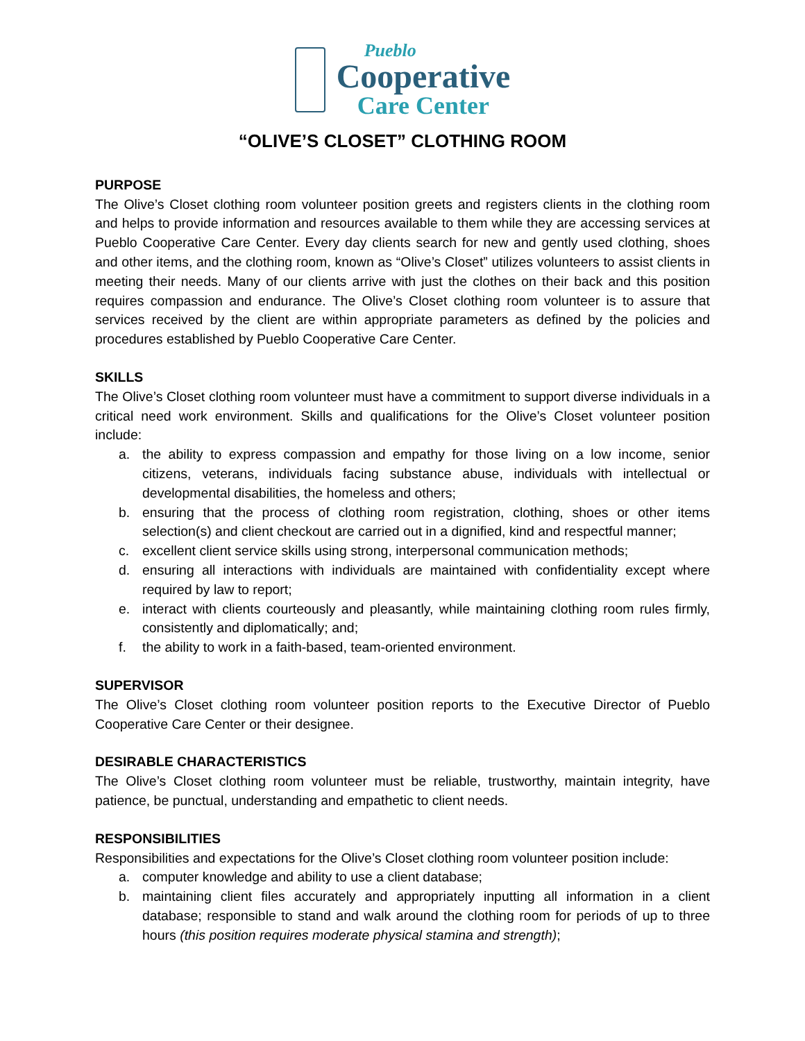Pueblo
Cooperative
Care Center
“OLIVE’S CLOSET” CLOTHING ROOM
PURPOSE
The Olive’s Closet clothing room volunteer position greets and registers clients in the clothing room and helps to provide information and resources available to them while they are accessing services at Pueblo Cooperative Care Center. Every day clients search for new and gently used clothing, shoes and other items, and the clothing room, known as “Olive’s Closet” utilizes volunteers to assist clients in meeting their needs. Many of our clients arrive with just the clothes on their back and this position requires compassion and endurance. The Olive’s Closet clothing room volunteer is to assure that services received by the client are within appropriate parameters as defined by the policies and procedures established by Pueblo Cooperative Care Center.
SKILLS
The Olive’s Closet clothing room volunteer must have a commitment to support diverse individuals in a critical need work environment. Skills and qualifications for the Olive’s Closet volunteer position include:
a. the ability to express compassion and empathy for those living on a low income, senior citizens, veterans, individuals facing substance abuse, individuals with intellectual or developmental disabilities, the homeless and others;
b. ensuring that the process of clothing room registration, clothing, shoes or other items selection(s) and client checkout are carried out in a dignified, kind and respectful manner;
c. excellent client service skills using strong, interpersonal communication methods;
d. ensuring all interactions with individuals are maintained with confidentiality except where required by law to report;
e. interact with clients courteously and pleasantly, while maintaining clothing room rules firmly, consistently and diplomatically; and;
f. the ability to work in a faith-based, team-oriented environment.
SUPERVISOR
The Olive’s Closet clothing room volunteer position reports to the Executive Director of Pueblo Cooperative Care Center or their designee.
DESIRABLE CHARACTERISTICS
The Olive’s Closet clothing room volunteer must be reliable, trustworthy, maintain integrity, have patience, be punctual, understanding and empathetic to client needs.
RESPONSIBILITIES
Responsibilities and expectations for the Olive’s Closet clothing room volunteer position include:
a. computer knowledge and ability to use a client database;
b. maintaining client files accurately and appropriately inputting all information in a client database; responsible to stand and walk around the clothing room for periods of up to three hours (this position requires moderate physical stamina and strength);